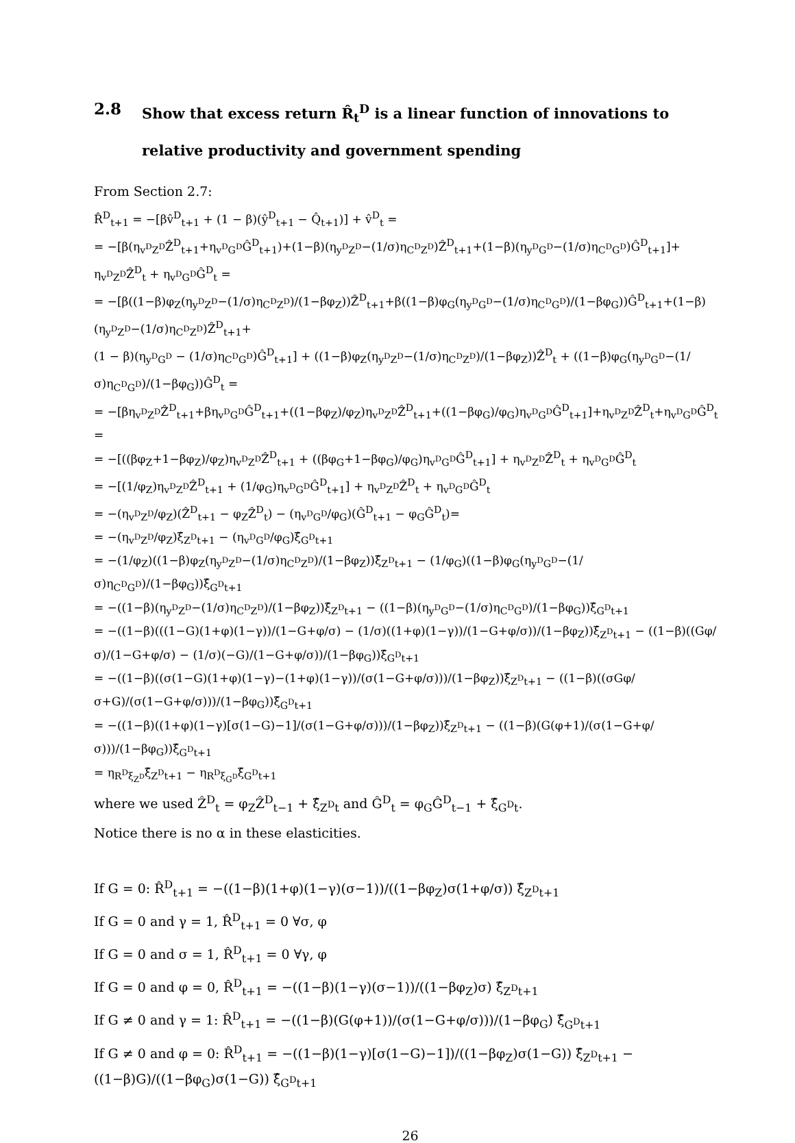2.8 Show that excess return R̂<sub>t</sub><sup>D</sup> is a linear function of innovations to relative productivity and government spending
From Section 2.7:
R̂<sup>D</sup><sub>t+1</sub> = −[βv̂<sup>D</sup><sub>t+1</sub> + (1 − β)(ŷ<sup>D</sup><sub>t+1</sub> − Q̂<sub>t+1</sub>)] + v̂<sup>D</sup><sub>t</sub> =
= −[β(η<sub>v<sup>D</sup>Z<sup>D</sup></sub>Ẑ<sup>D</sup><sub>t+1</sub>+η<sub>v<sup>D</sup>G<sup>D</sup></sub>Ĝ<sup>D</sup><sub>t+1</sub>)+(1−β)(η<sub>y<sup>D</sup>Z<sup>D</sup></sub>−(1/σ)η<sub>C<sup>D</sup>Z<sup>D</sup></sub>)Ẑ<sup>D</sup><sub>t+1</sub>+(1−β)(η<sub>y<sup>D</sup>G<sup>D</sup></sub>−(1/σ)η<sub>C<sup>D</sup>G<sup>D</sup></sub>)Ĝ<sup>D</sup><sub>t+1</sub>]+
η<sub>v<sup>D</sup>Z<sup>D</sup></sub>Ẑ<sup>D</sup><sub>t</sub> + η<sub>v<sup>D</sup>G<sup>D</sup></sub>Ĝ<sup>D</sup><sub>t</sub> =
= −[β((1−β)φ<sub>Z</sub>(η<sub>y<sup>D</sup>Z<sup>D</sup></sub>−(1/σ)η<sub>C<sup>D</sup>Z<sup>D</sup></sub>)/(1−βφ<sub>Z</sub>))Ẑ<sup>D</sup><sub>t+1</sub>+β((1−β)φ<sub>G</sub>(η<sub>y<sup>D</sup>G<sup>D</sup></sub>−(1/σ)η<sub>C<sup>D</sup>G<sup>D</sup></sub>)/(1−βφ<sub>G</sub>))Ĝ<sup>D</sup><sub>t+1</sub>+(1−β)(η<sub>y<sup>D</sup>Z<sup>D</sup></sub>−(1/σ)η<sub>C<sup>D</sup>Z<sup>D</sup></sub>)Ẑ<sup>D</sup><sub>t+1</sub>+
(1 − β)(η<sub>y<sup>D</sup>G<sup>D</sup></sub> − (1/σ)η<sub>C<sup>D</sup>G<sup>D</sup></sub>)Ĝ<sup>D</sup><sub>t+1</sub>] + ((1−β)φ<sub>Z</sub>(η<sub>y<sup>D</sup>Z<sup>D</sup></sub>−(1/σ)η<sub>C<sup>D</sup>Z<sup>D</sup></sub>)/(1−βφ<sub>Z</sub>))Ẑ<sup>D</sup><sub>t</sub> + ((1−β)φ<sub>G</sub>(η<sub>y<sup>D</sup>G<sup>D</sup></sub>−(1/σ)η<sub>C<sup>D</sup>G<sup>D</sup></sub>)/(1−βφ<sub>G</sub>))Ĝ<sup>D</sup><sub>t</sub> =
= −[βη<sub>v<sup>D</sup>Z<sup>D</sup></sub>Ẑ<sup>D</sup><sub>t+1</sub>+βη<sub>v<sup>D</sup>G<sup>D</sup></sub>Ĝ<sup>D</sup><sub>t+1</sub>+((1−βφ<sub>Z</sub>)/φ<sub>Z</sub>)η<sub>v<sup>D</sup>Z<sup>D</sup></sub>Ẑ<sup>D</sup><sub>t+1</sub>+((1−βφ<sub>G</sub>)/φ<sub>G</sub>)η<sub>v<sup>D</sup>G<sup>D</sup></sub>Ĝ<sup>D</sup><sub>t+1</sub>]+η<sub>v<sup>D</sup>Z<sup>D</sup></sub>Ẑ<sup>D</sup><sub>t</sub>+η<sub>v<sup>D</sup>G<sup>D</sup></sub>Ĝ<sup>D</sup><sub>t</sub> =
= −[((βφ<sub>Z</sub>+1−βφ<sub>Z</sub>)/φ<sub>Z</sub>)η<sub>v<sup>D</sup>Z<sup>D</sup></sub>Ẑ<sup>D</sup><sub>t+1</sub> + ((βφ<sub>G</sub>+1−βφ<sub>G</sub>)/φ<sub>G</sub>)η<sub>v<sup>D</sup>G<sup>D</sup></sub>Ĝ<sup>D</sup><sub>t+1</sub>] + η<sub>v<sup>D</sup>Z<sup>D</sup></sub>Ẑ<sup>D</sup><sub>t</sub> + η<sub>v<sup>D</sup>G<sup>D</sup></sub>Ĝ<sup>D</sup><sub>t</sub>
= −[(1/φ<sub>Z</sub>)η<sub>v<sup>D</sup>Z<sup>D</sup></sub>Ẑ<sup>D</sup><sub>t+1</sub> + (1/φ<sub>G</sub>)η<sub>v<sup>D</sup>G<sup>D</sup></sub>Ĝ<sup>D</sup><sub>t+1</sub>] + η<sub>v<sup>D</sup>Z<sup>D</sup></sub>Ẑ<sup>D</sup><sub>t</sub> + η<sub>v<sup>D</sup>G<sup>D</sup></sub>Ĝ<sup>D</sup><sub>t</sub>
= −(η<sub>v<sup>D</sup>Z<sup>D</sup></sub>/φ<sub>Z</sub>)(Ẑ<sup>D</sup><sub>t+1</sub> − φ<sub>Z</sub>Ẑ<sup>D</sup><sub>t</sub>) − (η<sub>v<sup>D</sup>G<sup>D</sup></sub>/φ<sub>G</sub>)(Ĝ<sup>D</sup><sub>t+1</sub> − φ<sub>G</sub>Ĝ<sup>D</sup><sub>t</sub>)=
= −(η<sub>v<sup>D</sup>Z<sup>D</sup></sub>/φ<sub>Z</sub>)ξ̂<sub>Z<sup>D</sup>t+1</sub> − (η<sub>v<sup>D</sup>G<sup>D</sup></sub>/φ<sub>G</sub>)ξ̂<sub>G<sup>D</sup>t+1</sub>
= −(1/φ<sub>Z</sub>)((1−β)φ<sub>Z</sub>(η<sub>y<sup>D</sup>Z<sup>D</sup></sub>−(1/σ)η<sub>C<sup>D</sup>Z<sup>D</sup></sub>)/(1−βφ<sub>Z</sub>))ξ̂<sub>Z<sup>D</sup>t+1</sub> − (1/φ<sub>G</sub>)((1−β)φ<sub>G</sub>(η<sub>y<sup>D</sup>G<sup>D</sup></sub>−(1/σ)η<sub>C<sup>D</sup>G<sup>D</sup></sub>)/(1−βφ<sub>G</sub>))ξ̂<sub>G<sup>D</sup>t+1</sub>
= −((1−β)(η<sub>y<sup>D</sup>Z<sup>D</sup></sub>−(1/σ)η<sub>C<sup>D</sup>Z<sup>D</sup></sub>)/(1−βφ<sub>Z</sub>))ξ̂<sub>Z<sup>D</sup>t+1</sub> − ((1−β)(η<sub>y<sup>D</sup>G<sup>D</sup></sub>−(1/σ)η<sub>C<sup>D</sup>G<sup>D</sup></sub>)/(1−βφ<sub>G</sub>))ξ̂<sub>G<sup>D</sup>t+1</sub>
= −((1−β)(((1−G)(1+φ)(1−γ))/(1−G+φ/σ) − (1/σ)((1+φ)(1−γ))/(1−G+φ/σ))/(1−βφ<sub>Z</sub>))ξ̂<sub>Z<sup>D</sup>t+1</sub> − ((1−β)((Gφ/σ)/(1−G+φ/σ) − (1/σ)(−G)/(1−G+φ/σ))/(1−βφ<sub>G</sub>))ξ̂<sub>G<sup>D</sup>t+1</sub>
= −((1−β)((σ(1−G)(1+φ)(1−γ)−(1+φ)(1−γ))/(σ(1−G+φ/σ)))/(1−βφ<sub>Z</sub>))ξ̂<sub>Z<sup>D</sup>t+1</sub> − ((1−β)((σGφ/σ+G)/(σ(1−G+φ/σ)))/(1−βφ<sub>G</sub>))ξ̂<sub>G<sup>D</sup>t+1</sub>
= −((1−β)((1+φ)(1−γ)[σ(1−G)−1]/(σ(1−G+φ/σ)))/(1−βφ<sub>Z</sub>))ξ̂<sub>Z<sup>D</sup>t+1</sub> − ((1−β)(G(φ+1)/(σ(1−G+φ/σ)))/(1−βφ<sub>G</sub>))ξ̂<sub>G<sup>D</sup>t+1</sub>
= η<sub>R<sup>D</sup>ξ<sub>Z<sup>D</sup></sub></sub>ξ̂<sub>Z<sup>D</sup>t+1</sub> − η<sub>R<sup>D</sup>ξ<sub>G<sup>D</sup></sub></sub>ξ̂<sub>G<sup>D</sup>t+1</sub>
where we used Ẑ<sup>D</sup><sub>t</sub> = φ<sub>Z</sub>Ẑ<sup>D</sup><sub>t−1</sub> + ξ̂<sub>Z<sup>D</sup>t</sub> and Ĝ<sup>D</sup><sub>t</sub> = φ<sub>G</sub>Ĝ<sup>D</sup><sub>t−1</sub> + ξ̂<sub>G<sup>D</sup>t</sub>.
Notice there is no α in these elasticities.
If G = 0: R̂<sup>D</sup><sub>t+1</sub> = −((1−β)(1+φ)(1−γ)(σ−1))/((1−βφ<sub>Z</sub>)σ(1+φ/σ)) ξ̂<sub>Z<sup>D</sup>t+1</sub>
If G = 0 and γ = 1, R̂<sup>D</sup><sub>t+1</sub> = 0 ∀σ, φ
If G = 0 and σ = 1, R̂<sup>D</sup><sub>t+1</sub> = 0 ∀γ, φ
If G = 0 and φ = 0, R̂<sup>D</sup><sub>t+1</sub> = −((1−β)(1−γ)(σ−1))/((1−βφ<sub>Z</sub>)σ) ξ̂<sub>Z<sup>D</sup>t+1</sub>
If G ≠ 0 and γ = 1: R̂<sup>D</sup><sub>t+1</sub> = −((1−β)(G(φ+1))/(σ(1−G+φ/σ)))/(1−βφ<sub>G</sub>) ξ̂<sub>G<sup>D</sup>t+1</sub>
If G ≠ 0 and φ = 0: R̂<sup>D</sup><sub>t+1</sub> = −((1−β)(1−γ)[σ(1−G)−1])/((1−βφ<sub>Z</sub>)σ(1−G)) ξ̂<sub>Z<sup>D</sup>t+1</sub> − ((1−β)G)/((1−βφ<sub>G</sub>)σ(1−G)) ξ̂<sub>G<sup>D</sup>t+1</sub>
26